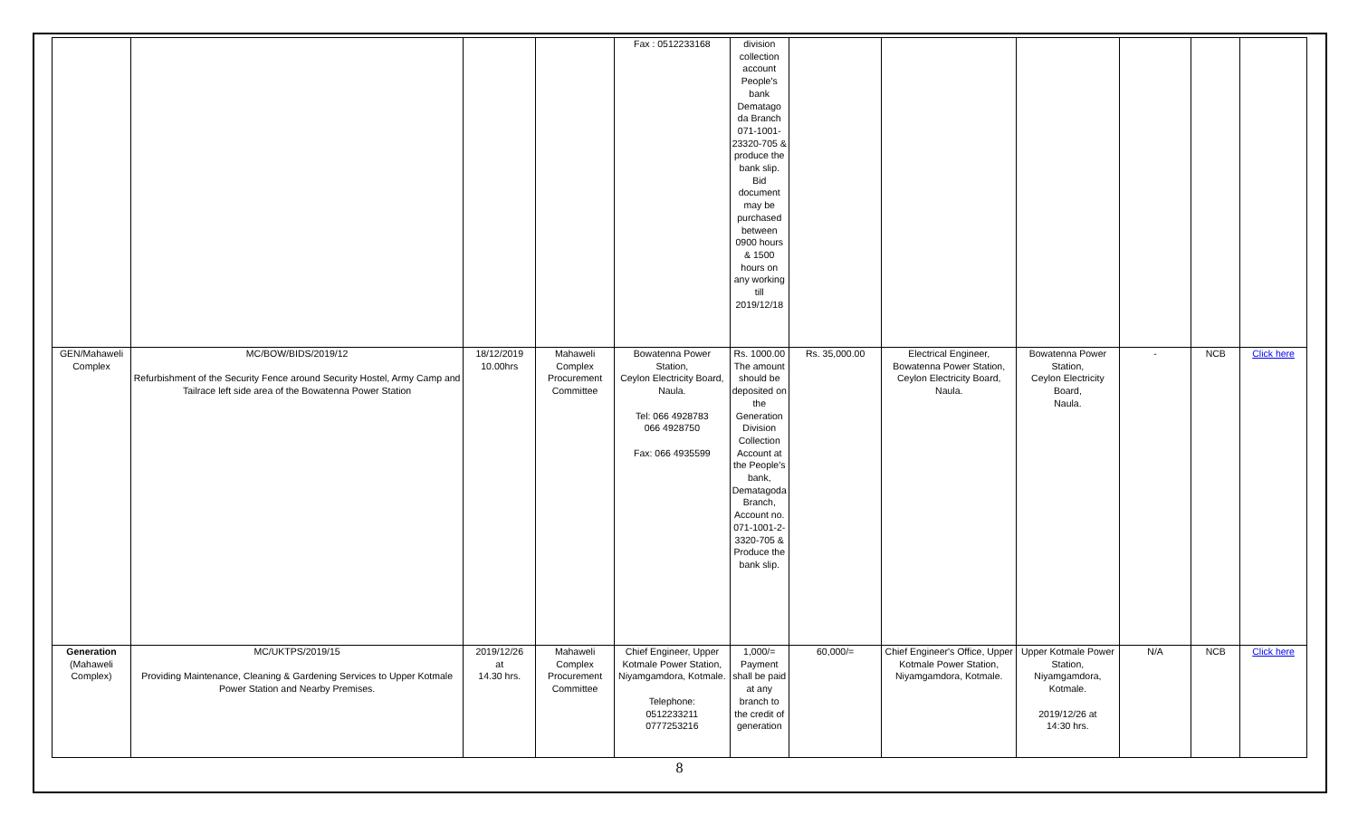| | | | | Fax : 0512233168 | division collection account People's bank Dematago da Branch 071-1001-23320-705 & produce the bank slip. Bid document may be purchased between 0900 hours & 1500 hours on any working till 2019/12/18 | | | | | | |
| GEN/Mahaweli Complex | MC/BOW/BIDS/2019/12 Refurbishment of the Security Fence around Security Hostel, Army Camp and Tailrace left side area of the Bowatenna Power Station | 18/12/2019 10.00hrs | Mahaweli Complex Procurement Committee | Bowatenna Power Station, Ceylon Electricity Board, Naula. Tel: 066 4928783 066 4928750 Fax: 066 4935599 | Rs. 1000.00 The amount should be deposited on the Generation Division Collection Account at the People's bank, Dematagoda Branch, Account no. 071-1001-2-3320-705 & Produce the bank slip. | Rs. 35,000.00 | Electrical Engineer, Bowatenna Power Station, Ceylon Electricity Board, Naula. | Bowatenna Power Station, Ceylon Electricity Board, Naula. | - | NCB | Click here |
| Generation (Mahaweli Complex) | MC/UKTPS/2019/15 Providing Maintenance, Cleaning & Gardening Services to Upper Kotmale Power Station and Nearby Premises. | 2019/12/26 at 14.30 hrs. | Mahaweli Complex Procurement Committee | Chief Engineer, Upper Kotmale Power Station, Niyamgamdora, Kotmale. Telephone: 0512233211 0777253216 | 1,000/= Payment shall be paid at any branch to the credit of generation | 60,000/= | Chief Engineer's Office, Upper Kotmale Power Station, Niyamgamdora, Kotmale. | Upper Kotmale Power Station, Niyamgamdora, Kotmale. 2019/12/26 at 14:30 hrs. | N/A | NCB | Click here |
8